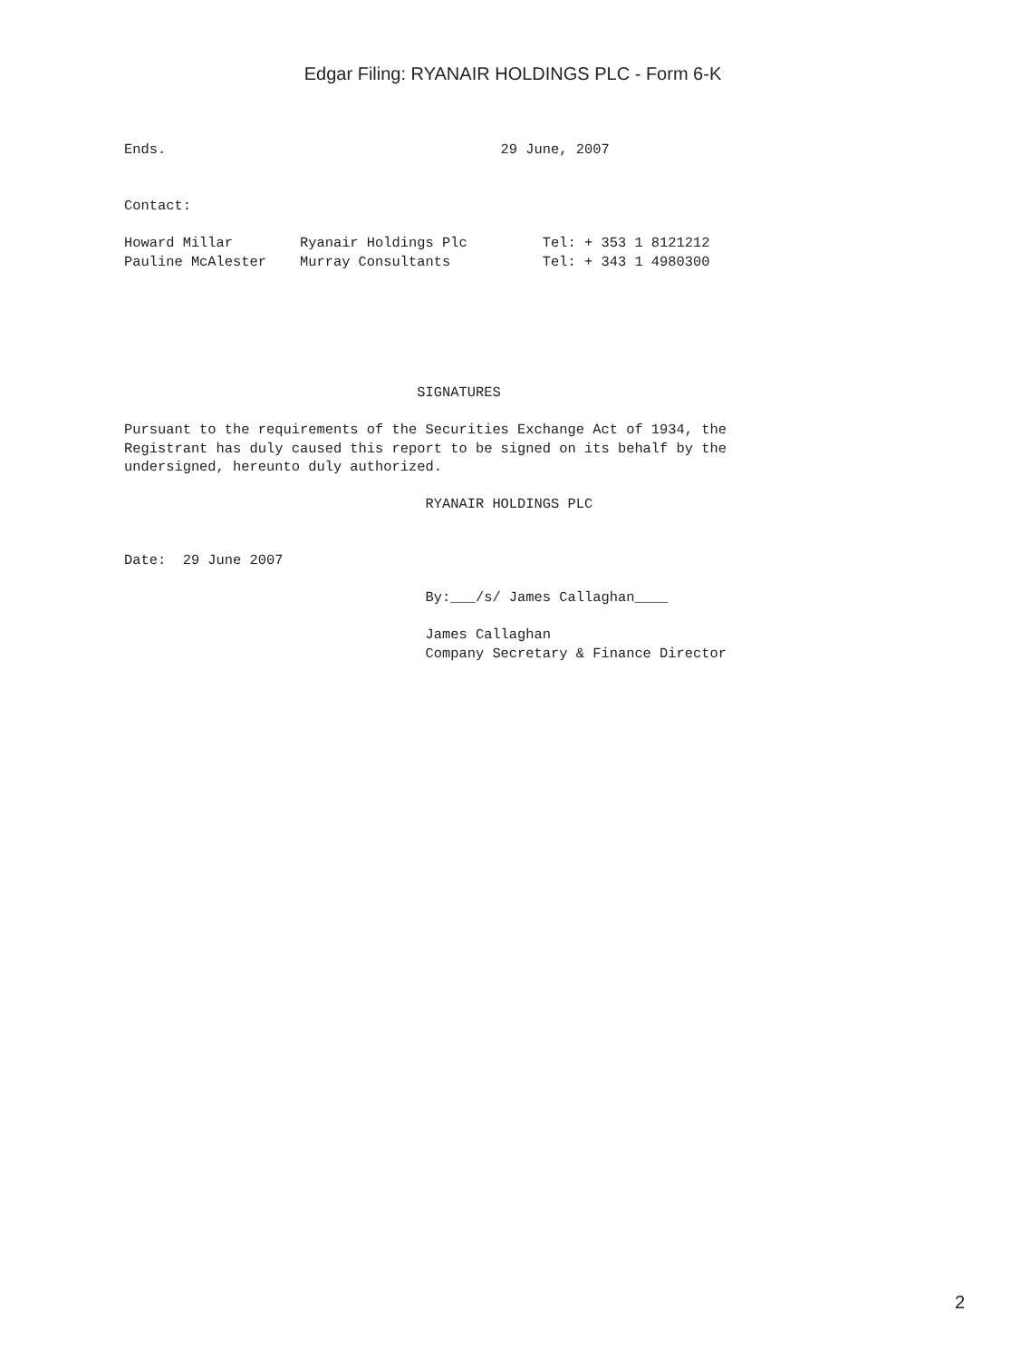Edgar Filing: RYANAIR HOLDINGS PLC - Form 6-K
Ends.                                        29 June, 2007


Contact:

Howard Millar        Ryanair Holdings Plc         Tel: + 353 1 8121212
Pauline McAlester    Murray Consultants           Tel: + 343 1 4980300






                                   SIGNATURES

Pursuant to the requirements of the Securities Exchange Act of 1934, the
Registrant has duly caused this report to be signed on its behalf by the
undersigned, hereunto duly authorized.

                                    RYANAIR HOLDINGS PLC


Date:  29 June 2007

                                    By:___/s/ James Callaghan____

                                    James Callaghan
                                    Company Secretary & Finance Director
2